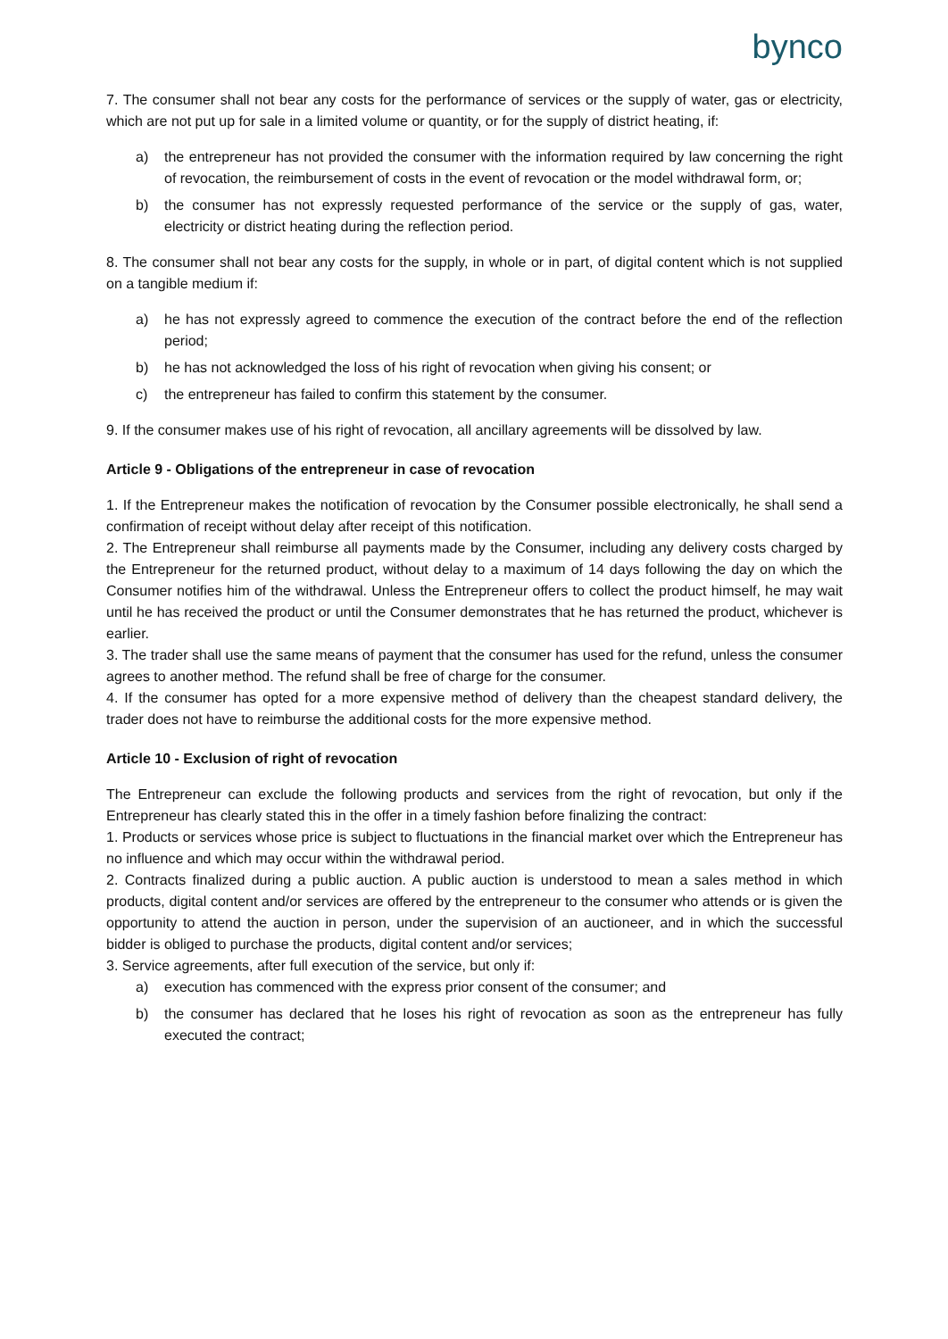bynco
7. The consumer shall not bear any costs for the performance of services or the supply of water, gas or electricity, which are not put up for sale in a limited volume or quantity, or for the supply of district heating, if:
a) the entrepreneur has not provided the consumer with the information required by law concerning the right of revocation, the reimbursement of costs in the event of revocation or the model withdrawal form, or;
b) the consumer has not expressly requested performance of the service or the supply of gas, water, electricity or district heating during the reflection period.
8. The consumer shall not bear any costs for the supply, in whole or in part, of digital content which is not supplied on a tangible medium if:
a) he has not expressly agreed to commence the execution of the contract before the end of the reflection period;
b) he has not acknowledged the loss of his right of revocation when giving his consent; or
c) the entrepreneur has failed to confirm this statement by the consumer.
9. If the consumer makes use of his right of revocation, all ancillary agreements will be dissolved by law.
Article 9 - Obligations of the entrepreneur in case of revocation
1. If the Entrepreneur makes the notification of revocation by the Consumer possible electronically, he shall send a confirmation of receipt without delay after receipt of this notification.
2. The Entrepreneur shall reimburse all payments made by the Consumer, including any delivery costs charged by the Entrepreneur for the returned product, without delay to a maximum of 14 days following the day on which the Consumer notifies him of the withdrawal. Unless the Entrepreneur offers to collect the product himself, he may wait until he has received the product or until the Consumer demonstrates that he has returned the product, whichever is earlier.
3. The trader shall use the same means of payment that the consumer has used for the refund, unless the consumer agrees to another method. The refund shall be free of charge for the consumer.
4. If the consumer has opted for a more expensive method of delivery than the cheapest standard delivery, the trader does not have to reimburse the additional costs for the more expensive method.
Article 10 - Exclusion of right of revocation
The Entrepreneur can exclude the following products and services from the right of revocation, but only if the Entrepreneur has clearly stated this in the offer in a timely fashion before finalizing the contract:
1. Products or services whose price is subject to fluctuations in the financial market over which the Entrepreneur has no influence and which may occur within the withdrawal period.
2. Contracts finalized during a public auction. A public auction is understood to mean a sales method in which products, digital content and/or services are offered by the entrepreneur to the consumer who attends or is given the opportunity to attend the auction in person, under the supervision of an auctioneer, and in which the successful bidder is obliged to purchase the products, digital content and/or services;
3. Service agreements, after full execution of the service, but only if:
a) execution has commenced with the express prior consent of the consumer; and
b) the consumer has declared that he loses his right of revocation as soon as the entrepreneur has fully executed the contract;